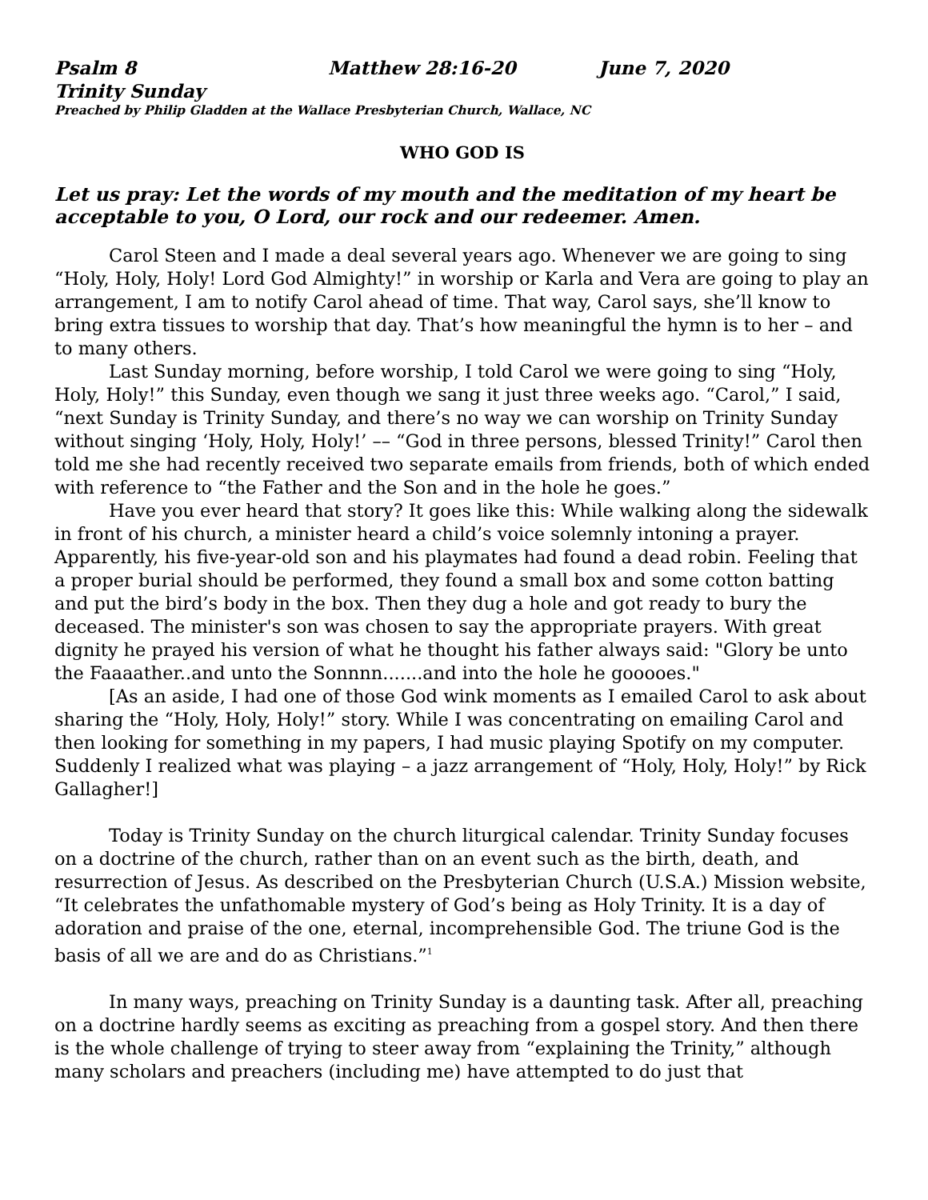Psalm 8 Matthew 28:16-20 June 7, 2020
Trinity Sunday
Preached by Philip Gladden at the Wallace Presbyterian Church, Wallace, NC
WHO GOD IS
Let us pray: Let the words of my mouth and the meditation of my heart be acceptable to you, O Lord, our rock and our redeemer. Amen.
Carol Steen and I made a deal several years ago. Whenever we are going to sing “Holy, Holy, Holy! Lord God Almighty!” in worship or Karla and Vera are going to play an arrangement, I am to notify Carol ahead of time. That way, Carol says, she’ll know to bring extra tissues to worship that day. That’s how meaningful the hymn is to her – and to many others.
Last Sunday morning, before worship, I told Carol we were going to sing “Holy, Holy, Holy!” this Sunday, even though we sang it just three weeks ago. “Carol,” I said, “next Sunday is Trinity Sunday, and there’s no way we can worship on Trinity Sunday without singing ‘Holy, Holy, Holy!’ –– “God in three persons, blessed Trinity!” Carol then told me she had recently received two separate emails from friends, both of which ended with reference to “the Father and the Son and in the hole he goes.”
Have you ever heard that story? It goes like this: While walking along the sidewalk in front of his church, a minister heard a child’s voice solemnly intoning a prayer. Apparently, his five-year-old son and his playmates had found a dead robin. Feeling that a proper burial should be performed, they found a small box and some cotton batting and put the bird’s body in the box. Then they dug a hole and got ready to bury the deceased. The minister's son was chosen to say the appropriate prayers. With great dignity he prayed his version of what he thought his father always said: "Glory be unto the Faaaather..and unto the Sonnnn.......and into the hole he gooooes."
[As an aside, I had one of those God wink moments as I emailed Carol to ask about sharing the “Holy, Holy, Holy!” story. While I was concentrating on emailing Carol and then looking for something in my papers, I had music playing Spotify on my computer. Suddenly I realized what was playing – a jazz arrangement of “Holy, Holy, Holy!” by Rick Gallagher!]
Today is Trinity Sunday on the church liturgical calendar. Trinity Sunday focuses on a doctrine of the church, rather than on an event such as the birth, death, and resurrection of Jesus. As described on the Presbyterian Church (U.S.A.) Mission website, “It celebrates the unfathomable mystery of God’s being as Holy Trinity. It is a day of adoration and praise of the one, eternal, incomprehensible God. The triune God is the basis of all we are and do as Christians.”<sup>1</sup>
In many ways, preaching on Trinity Sunday is a daunting task. After all, preaching on a doctrine hardly seems as exciting as preaching from a gospel story. And then there is the whole challenge of trying to steer away from “explaining the Trinity,” although many scholars and preachers (including me) have attempted to do just that